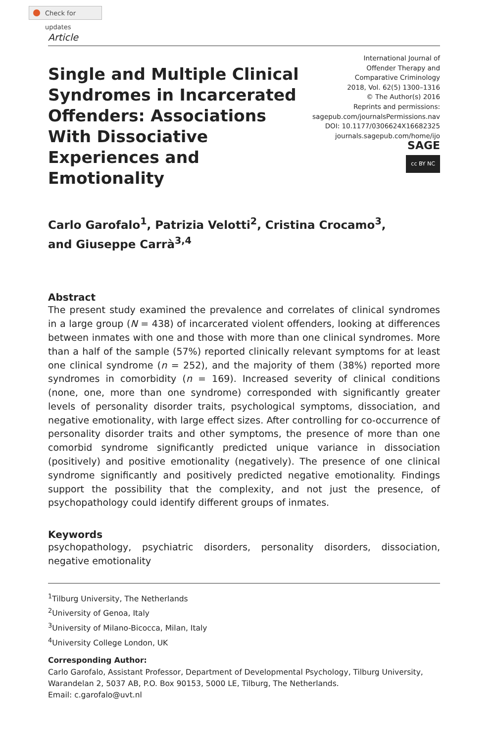Check for updates
Article
Single and Multiple Clinical Syndromes in Incarcerated Offenders: Associations With Dissociative Experiences and Emotionality
International Journal of
Offender Therapy and
Comparative Criminology
2018, Vol. 62(5) 1300–1316
© The Author(s) 2016
Reprints and permissions:
sagepub.com/journalsPermissions.nav
DOI: 10.1177/0306624X16682325
journals.sagepub.com/home/ijo
SAGE
cc BY NC
Carlo Garofalo<sup>1</sup>, Patrizia Velotti<sup>2</sup>, Cristina Crocamo<sup>3</sup>,
and Giuseppe Carrà<sup>3,4</sup>
Abstract
The present study examined the prevalence and correlates of clinical syndromes in a large group (N = 438) of incarcerated violent offenders, looking at differences between inmates with one and those with more than one clinical syndromes. More than a half of the sample (57%) reported clinically relevant symptoms for at least one clinical syndrome (n = 252), and the majority of them (38%) reported more syndromes in comorbidity (n = 169). Increased severity of clinical conditions (none, one, more than one syndrome) corresponded with significantly greater levels of personality disorder traits, psychological symptoms, dissociation, and negative emotionality, with large effect sizes. After controlling for co-occurrence of personality disorder traits and other symptoms, the presence of more than one comorbid syndrome significantly predicted unique variance in dissociation (positively) and positive emotionality (negatively). The presence of one clinical syndrome significantly and positively predicted negative emotionality. Findings support the possibility that the complexity, and not just the presence, of psychopathology could identify different groups of inmates.
Keywords
psychopathology, psychiatric disorders, personality disorders, dissociation, negative emotionality
<sup>1</sup> Tilburg University, The Netherlands
<sup>2</sup> University of Genoa, Italy
<sup>3</sup> University of Milano-Bicocca, Milan, Italy
<sup>4</sup> University College London, UK
Corresponding Author:
Carlo Garofalo, Assistant Professor, Department of Developmental Psychology, Tilburg University, Warandelan 2, 5037 AB, P.O. Box 90153, 5000 LE, Tilburg, The Netherlands.
Email: c.garofalo@uvt.nl